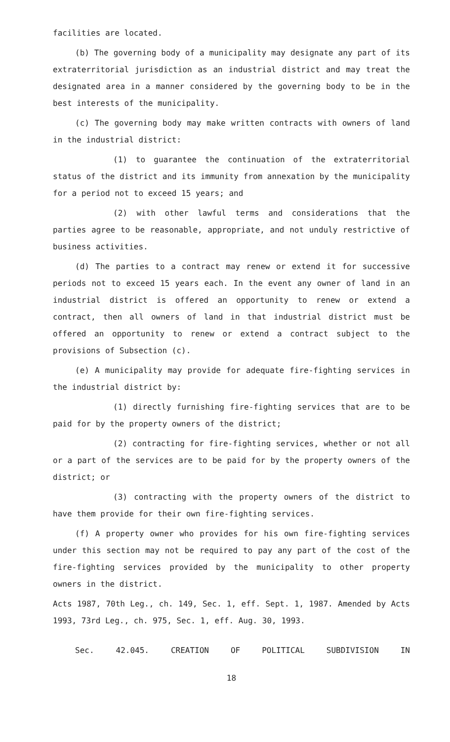facilities are located.
(b) The governing body of a municipality may designate any part of its extraterritorial jurisdiction as an industrial district and may treat the designated area in a manner considered by the governing body to be in the best interests of the municipality.
(c) The governing body may make written contracts with owners of land in the industrial district:
(1) to guarantee the continuation of the extraterritorial status of the district and its immunity from annexation by the municipality for a period not to exceed 15 years; and
(2) with other lawful terms and considerations that the parties agree to be reasonable, appropriate, and not unduly restrictive of business activities.
(d) The parties to a contract may renew or extend it for successive periods not to exceed 15 years each. In the event any owner of land in an industrial district is offered an opportunity to renew or extend a contract, then all owners of land in that industrial district must be offered an opportunity to renew or extend a contract subject to the provisions of Subsection (c).
(e) A municipality may provide for adequate fire-fighting services in the industrial district by:
(1) directly furnishing fire-fighting services that are to be paid for by the property owners of the district;
(2) contracting for fire-fighting services, whether or not all or a part of the services are to be paid for by the property owners of the district; or
(3) contracting with the property owners of the district to have them provide for their own fire-fighting services.
(f) A property owner who provides for his own fire-fighting services under this section may not be required to pay any part of the cost of the fire-fighting services provided by the municipality to other property owners in the district.
Acts 1987, 70th Leg., ch. 149, Sec. 1, eff. Sept. 1, 1987. Amended by Acts 1993, 73rd Leg., ch. 975, Sec. 1, eff. Aug. 30, 1993.
Sec. 42.045. CREATION OF POLITICAL SUBDIVISION IN
18